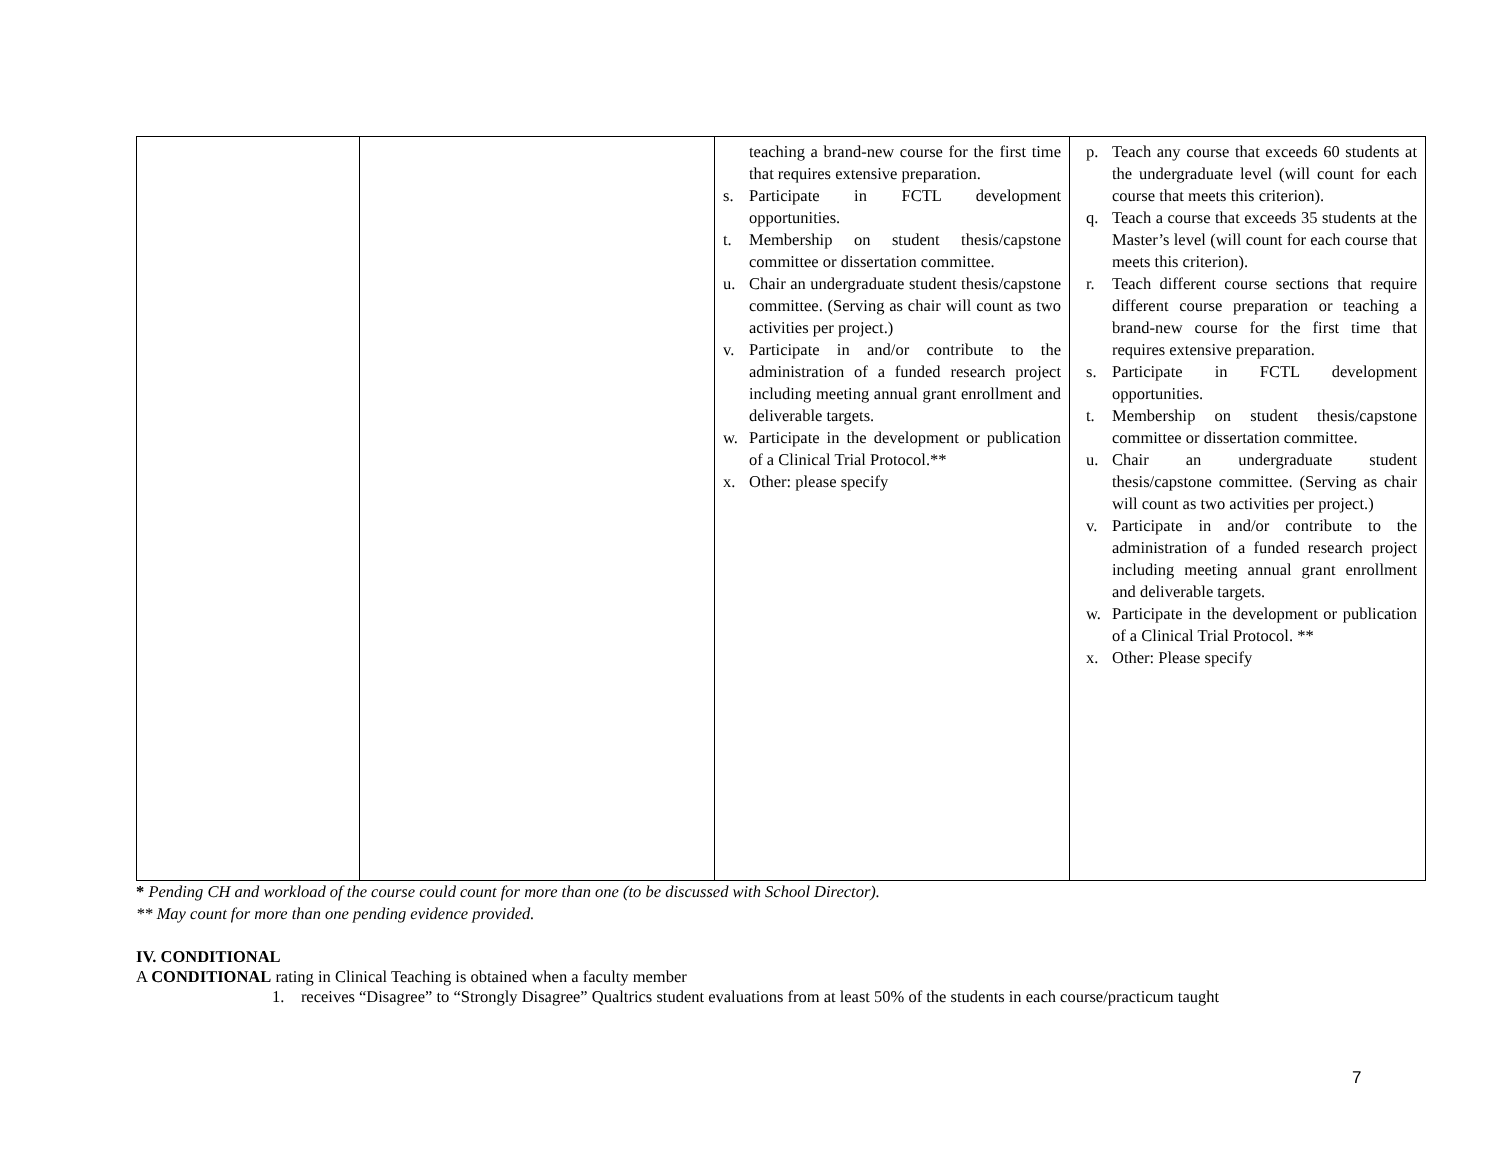| | | teaching a brand-new course for the first time that requires extensive preparation. s. Participate in FCTL development opportunities. t. Membership on student thesis/capstone committee or dissertation committee. u. Chair an undergraduate student thesis/capstone committee. (Serving as chair will count as two activities per project.) v. Participate in and/or contribute to the administration of a funded research project including meeting annual grant enrollment and deliverable targets. w. Participate in the development or publication of a Clinical Trial Protocol.** x. Other: please specify | p. Teach any course that exceeds 60 students at the undergraduate level (will count for each course that meets this criterion). q. Teach a course that exceeds 35 students at the Master’s level (will count for each course that meets this criterion). r. Teach different course sections that require different course preparation or teaching a brand-new course for the first time that requires extensive preparation. s. Participate in FCTL development opportunities. t. Membership on student thesis/capstone committee or dissertation committee. u. Chair an undergraduate student thesis/capstone committee. (Serving as chair will count as two activities per project.) v. Participate in and/or contribute to the administration of a funded research project including meeting annual grant enrollment and deliverable targets. w. Participate in the development or publication of a Clinical Trial Protocol. ** x. Other: Please specify |
* Pending CH and workload of the course could count for more than one (to be discussed with School Director).
** May count for more than one pending evidence provided.
IV. CONDITIONAL
A CONDITIONAL rating in Clinical Teaching is obtained when a faculty member
1. receives “Disagree” to “Strongly Disagree” Qualtrics student evaluations from at least 50% of the students in each course/practicum taught
7